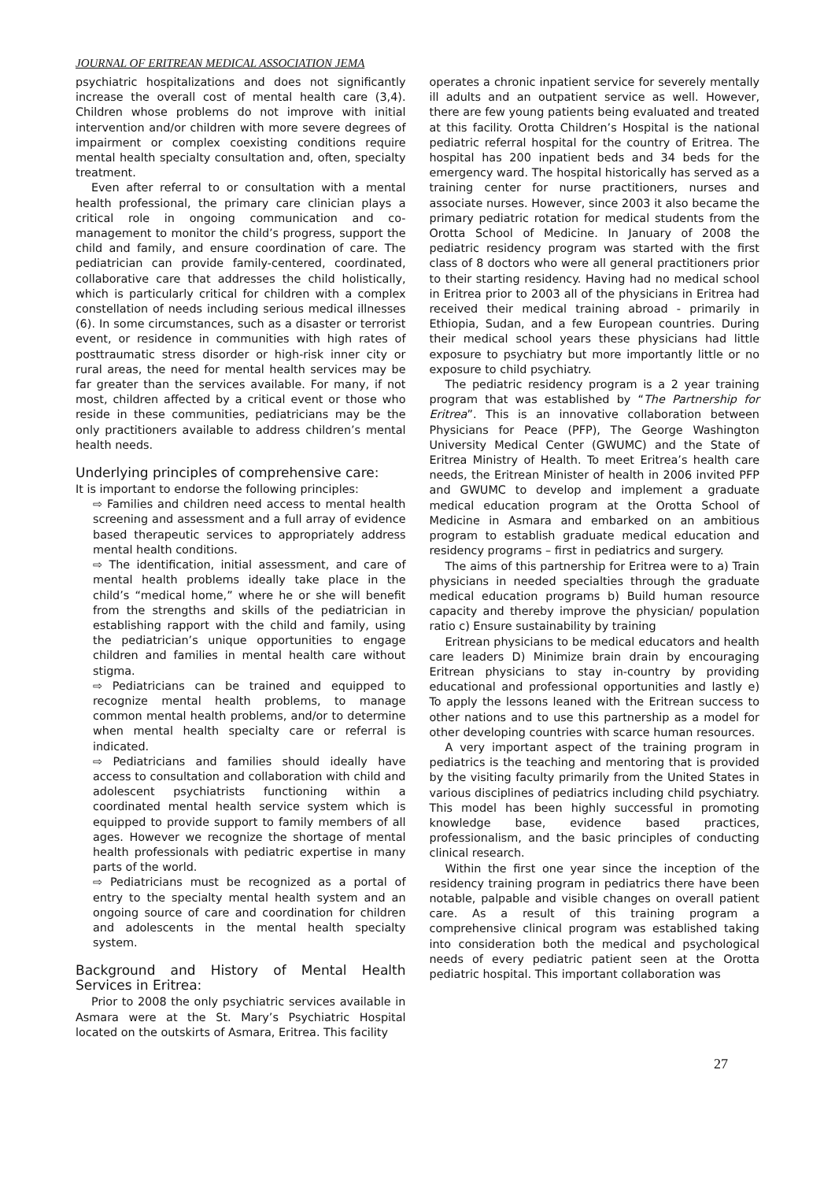JOURNAL OF ERITREAN MEDICAL ASSOCIATION JEMA
psychiatric hospitalizations and does not significantly increase the overall cost of mental health care (3,4). Children whose problems do not improve with initial intervention and/or children with more severe degrees of impairment or complex coexisting conditions require mental health specialty consultation and, often, specialty treatment.
Even after referral to or consultation with a mental health professional, the primary care clinician plays a critical role in ongoing communication and co-management to monitor the child’s progress, support the child and family, and ensure coordination of care. The pediatrician can provide family-centered, coordinated, collaborative care that addresses the child holistically, which is particularly critical for children with a complex constellation of needs including serious medical illnesses (6). In some circumstances, such as a disaster or terrorist event, or residence in communities with high rates of posttraumatic stress disorder or high-risk inner city or rural areas, the need for mental health services may be far greater than the services available. For many, if not most, children affected by a critical event or those who reside in these communities, pediatricians may be the only practitioners available to address children’s mental health needs.
Underlying principles of comprehensive care:
It is important to endorse the following principles:
⇨ Families and children need access to mental health screening and assessment and a full array of evidence based therapeutic services to appropriately address mental health conditions.
⇨ The identification, initial assessment, and care of mental health problems ideally take place in the child’s “medical home,” where he or she will benefit from the strengths and skills of the pediatrician in establishing rapport with the child and family, using the pediatrician’s unique opportunities to engage children and families in mental health care without stigma.
⇨ Pediatricians can be trained and equipped to recognize mental health problems, to manage common mental health problems, and/or to determine when mental health specialty care or referral is indicated.
⇨ Pediatricians and families should ideally have access to consultation and collaboration with child and adolescent psychiatrists functioning within a coordinated mental health service system which is equipped to provide support to family members of all ages. However we recognize the shortage of mental health professionals with pediatric expertise in many parts of the world.
⇨ Pediatricians must be recognized as a portal of entry to the specialty mental health system and an ongoing source of care and coordination for children and adolescents in the mental health specialty system.
Background and History of Mental Health Services in Eritrea:
Prior to 2008 the only psychiatric services available in Asmara were at the St. Mary’s Psychiatric Hospital located on the outskirts of Asmara, Eritrea. This facility
operates a chronic inpatient service for severely mentally ill adults and an outpatient service as well. However, there are few young patients being evaluated and treated at this facility. Orotta Children’s Hospital is the national pediatric referral hospital for the country of Eritrea. The hospital has 200 inpatient beds and 34 beds for the emergency ward. The hospital historically has served as a training center for nurse practitioners, nurses and associate nurses. However, since 2003 it also became the primary pediatric rotation for medical students from the Orotta School of Medicine. In January of 2008 the pediatric residency program was started with the first class of 8 doctors who were all general practitioners prior to their starting residency. Having had no medical school in Eritrea prior to 2003 all of the physicians in Eritrea had received their medical training abroad - primarily in Ethiopia, Sudan, and a few European countries. During their medical school years these physicians had little exposure to psychiatry but more importantly little or no exposure to child psychiatry.
The pediatric residency program is a 2 year training program that was established by “The Partnership for Eritrea”. This is an innovative collaboration between Physicians for Peace (PFP), The George Washington University Medical Center (GWUMC) and the State of Eritrea Ministry of Health. To meet Eritrea’s health care needs, the Eritrean Minister of health in 2006 invited PFP and GWUMC to develop and implement a graduate medical education program at the Orotta School of Medicine in Asmara and embarked on an ambitious program to establish graduate medical education and residency programs – first in pediatrics and surgery.
The aims of this partnership for Eritrea were to a) Train physicians in needed specialties through the graduate medical education programs b) Build human resource capacity and thereby improve the physician/ population ratio c) Ensure sustainability by training
Eritrean physicians to be medical educators and health care leaders D) Minimize brain drain by encouraging Eritrean physicians to stay in-country by providing educational and professional opportunities and lastly e) To apply the lessons leaned with the Eritrean success to other nations and to use this partnership as a model for other developing countries with scarce human resources.
A very important aspect of the training program in pediatrics is the teaching and mentoring that is provided by the visiting faculty primarily from the United States in various disciplines of pediatrics including child psychiatry. This model has been highly successful in promoting knowledge base, evidence based practices, professionalism, and the basic principles of conducting clinical research.
Within the first one year since the inception of the residency training program in pediatrics there have been notable, palpable and visible changes on overall patient care. As a result of this training program a comprehensive clinical program was established taking into consideration both the medical and psychological needs of every pediatric patient seen at the Orotta pediatric hospital. This important collaboration was
27